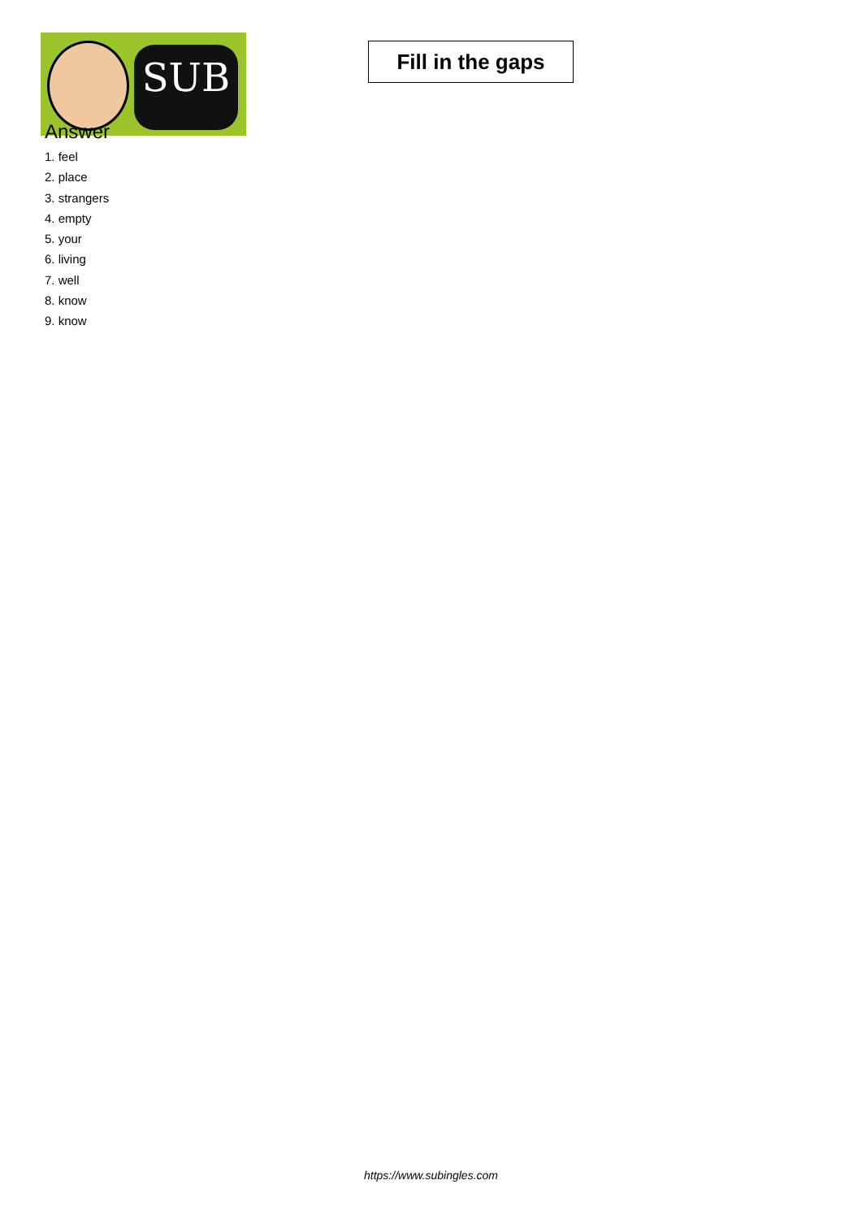SUB
Fill in the gaps
Answer
1. feel
2. place
3. strangers
4. empty
5. your
6. living
7. well
8. know
9. know
https://www.subingles.com